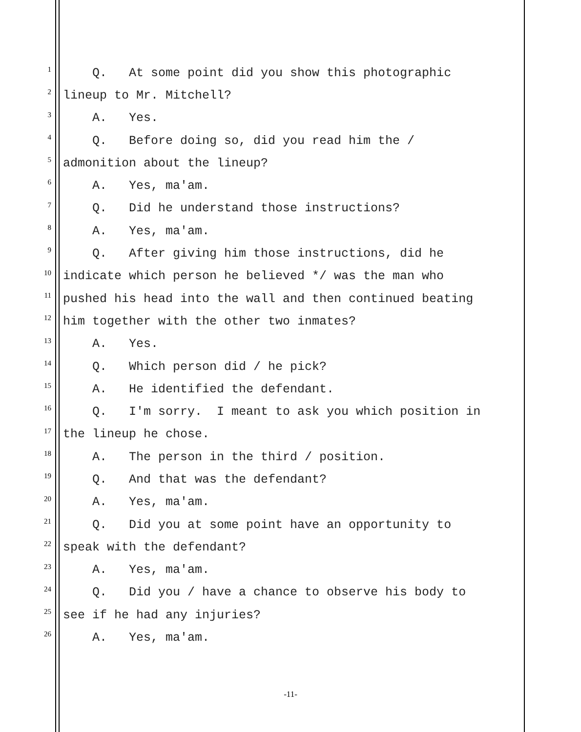1 Q. At some point did you show this photographic
2 lineup to Mr. Mitchell?
3 A. Yes.
4 Q. Before doing so, did you read him the /
5 admonition about the lineup?
6 A. Yes, ma'am.
7 Q. Did he understand those instructions?
8 A. Yes, ma'am.
9 Q. After giving him those instructions, did he
10 indicate which person he believed */ was the man who
11 pushed his head into the wall and then continued beating
12 him together with the other two inmates?
13 A. Yes.
14 Q. Which person did / he pick?
15 A. He identified the defendant.
16 Q. I'm sorry. I meant to ask you which position in
17 the lineup he chose.
18 A. The person in the third / position.
19 Q. And that was the defendant?
20 A. Yes, ma'am.
21 Q. Did you at some point have an opportunity to
22 speak with the defendant?
23 A. Yes, ma'am.
24 Q. Did you / have a chance to observe his body to
25 see if he had any injuries?
26 A. Yes, ma'am.
-11-